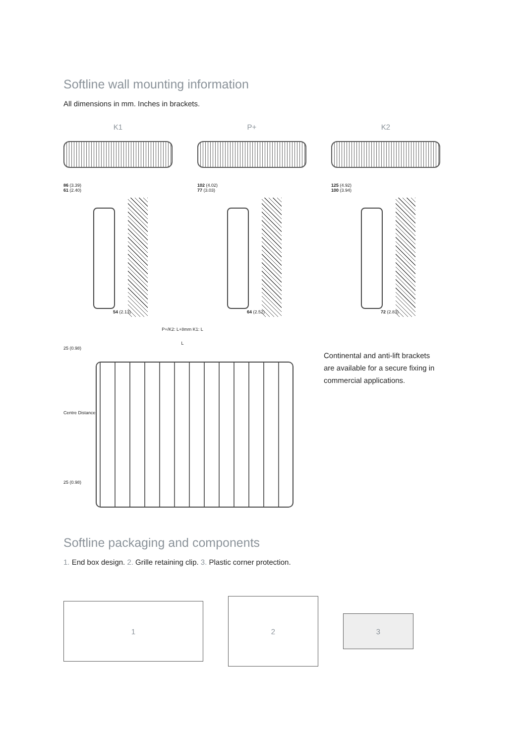Softline wall mounting information
All dimensions in mm. Inches in brackets.
K1
86 (3.39)
61 (2.40)
54 (2.13)
P+
102 (4.02)
77 (3.03)
64 (2.52)
K2
125 (4.92)
100 (3.94)
72 (2.83)
P+/K2: L+8mm K1: L
L
25 (0.98)
Centre Distance
25 (0.98)
Continental and anti-lift brackets are available for a secure fixing in commercial applications.
Softline packaging and components
1. End box design. 2. Grille retaining clip. 3. Plastic corner protection.
1
2
3